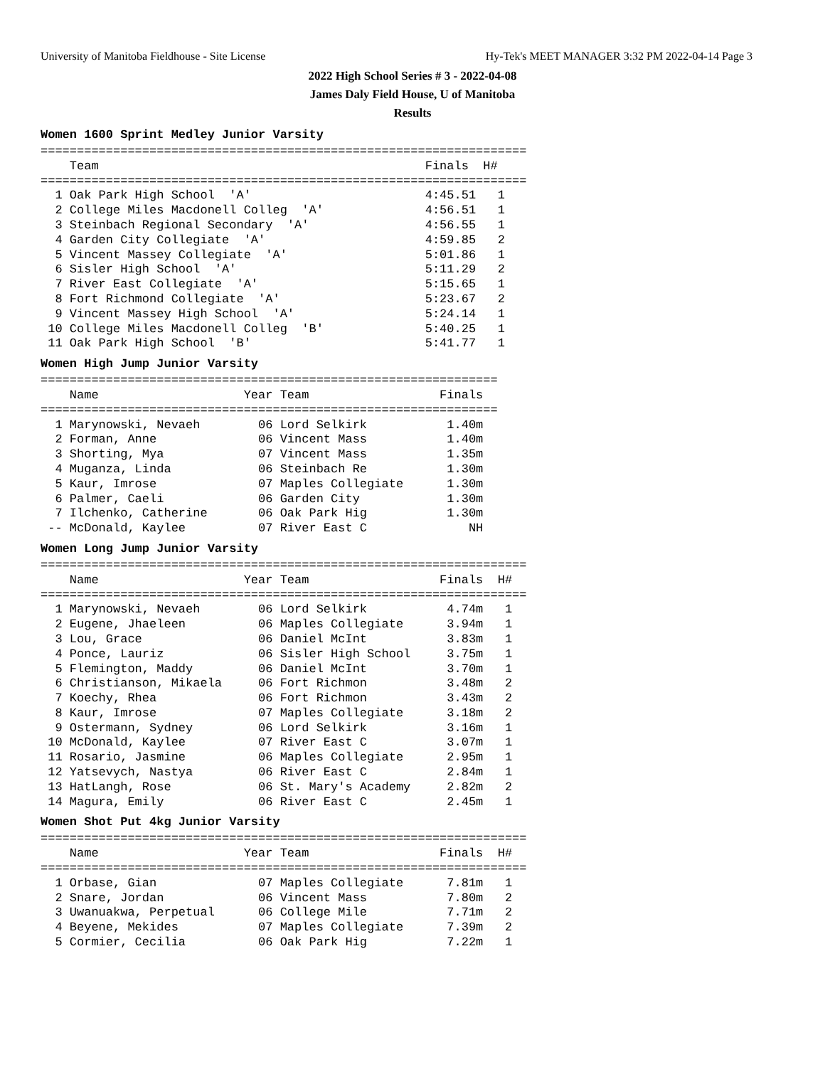University of Manitoba Fieldhouse - Site License Hy-Tek's MEET MANAGER 3:32 PM 2022-04-14 Page 3
2022 High School Series # 3 - 2022-04-08
James Daly Field House, U of Manitoba
Results
Women 1600 Sprint Medley Junior Varsity
===================================================================
    Team                                             Finals  H#
===================================================================
  1 Oak Park High School  'A'                        4:45.51   1
  2 College Miles Macdonell Colleg  'A'              4:56.51   1
  3 Steinbach Regional Secondary  'A'                4:56.55   1
  4 Garden City Collegiate  'A'                      4:59.85   2
  5 Vincent Massey Collegiate  'A'                   5:01.86   1
  6 Sisler High School  'A'                          5:11.29   2
  7 River East Collegiate  'A'                       5:15.65   1
  8 Fort Richmond Collegiate  'A'                    5:23.67   2
  9 Vincent Massey High School  'A'                  5:24.14   1
 10 College Miles Macdonell Colleg  'B'              5:40.25   1
 11 Oak Park High School  'B'                        5:41.77   1
Women High Jump Junior Varsity
===============================================================
    Name                    Year Team                  Finals
===============================================================
  1 Marynowski, Nevaeh        06 Lord Selkirk           1.40m
  2 Forman, Anne              06 Vincent Mass           1.40m
  3 Shorting, Mya             07 Vincent Mass           1.35m
  4 Muganza, Linda            06 Steinbach Re           1.30m
  5 Kaur, Imrose              07 Maples Collegiate      1.30m
  6 Palmer, Caeli             06 Garden City            1.30m
  7 Ilchenko, Catherine       06 Oak Park Hig           1.30m
 -- McDonald, Kaylee          07 River East C              NH
Women Long Jump Junior Varsity
===================================================================
    Name                    Year Team                  Finals  H#
===================================================================
  1 Marynowski, Nevaeh        06 Lord Selkirk           4.74m   1
  2 Eugene, Jhaeleen          06 Maples Collegiate      3.94m   1
  3 Lou, Grace                06 Daniel McInt           3.83m   1
  4 Ponce, Lauriz             06 Sisler High School     3.75m   1
  5 Flemington, Maddy         06 Daniel McInt           3.70m   1
  6 Christianson, Mikaela     06 Fort Richmon           3.48m   2
  7 Koechy, Rhea              06 Fort Richmon           3.43m   2
  8 Kaur, Imrose              07 Maples Collegiate      3.18m   2
  9 Ostermann, Sydney         06 Lord Selkirk           3.16m   1
 10 McDonald, Kaylee          07 River East C           3.07m   1
 11 Rosario, Jasmine          06 Maples Collegiate      2.95m   1
 12 Yatsevych, Nastya         06 River East C           2.84m   1
 13 HatLangh, Rose            06 St. Mary's Academy     2.82m   2
 14 Magura, Emily             06 River East C           2.45m   1
Women Shot Put 4kg Junior Varsity
===================================================================
    Name                    Year Team                  Finals  H#
===================================================================
  1 Orbase, Gian              07 Maples Collegiate      7.81m   1
  2 Snare, Jordan             06 Vincent Mass           7.80m   2
  3 Uwanuakwa, Perpetual      06 College Mile           7.71m   2
  4 Beyene, Mekides           07 Maples Collegiate      7.39m   2
  5 Cormier, Cecilia          06 Oak Park Hig           7.22m   1